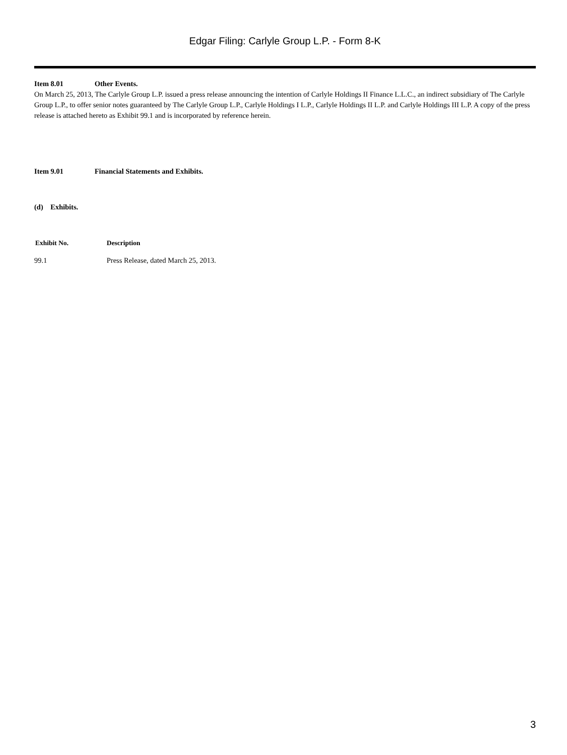Edgar Filing: Carlyle Group L.P. - Form 8-K
Item 8.01 Other Events.
On March 25, 2013, The Carlyle Group L.P. issued a press release announcing the intention of Carlyle Holdings II Finance L.L.C., an indirect subsidiary of The Carlyle Group L.P., to offer senior notes guaranteed by The Carlyle Group L.P., Carlyle Holdings I L.P., Carlyle Holdings II L.P. and Carlyle Holdings III L.P. A copy of the press release is attached hereto as Exhibit 99.1 and is incorporated by reference herein.
Item 9.01 Financial Statements and Exhibits.
(d) Exhibits.
| Exhibit No. | Description |
| --- | --- |
| 99.1 | Press Release, dated March 25, 2013. |
3